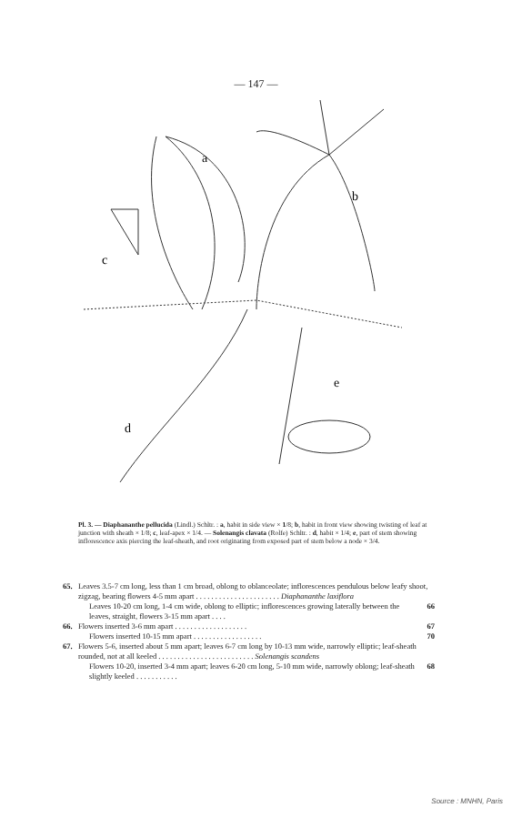— 147 —
a
b
c
d
e
Pl. 3. — Diaphananthe pellucida (Lindl.) Schltr. : a, habit in side view × 1/8; b, habit in front view showing twisting of leaf at junction with sheath × 1/8; c, leaf-apex × 1/4. — Solenangis clavata (Rolfe) Schltr. : d, habit × 1/4; e, part of stem showing inflorescence axis piercing the leaf-sheath, and root originating from exposed part of stem below a node × 3/4.
65. Leaves 3.5-7 cm long, less than 1 cm broad, oblong to oblanceolate; inflorescences pendulous below leafy shoot, zigzag, bearing flowers 4-5 mm apart . . . . . . . . . . . . . . . . . . . . . . Diaphananthe laxiflora
Leaves 10-20 cm long, 1-4 cm wide, oblong to elliptic; inflorescences growing laterally between the leaves, straight, flowers 3-15 mm apart . . . . 66
66. Flowers inserted 3-6 mm apart . . . . . . . . . . . . . . . . . . . 67
Flowers inserted 10-15 mm apart . . . . . . . . . . . . . . . . . . 70
67. Flowers 5-6, inserted about 5 mm apart; leaves 6-7 cm long by 10-13 mm wide, narrowly elliptic; leaf-sheath rounded, not at all keeled . . . . . . . . . . . . . . . . . . . . . . . . . Solenangis scandens
Flowers 10-20, inserted 3-4 mm apart; leaves 6-20 cm long, 5-10 mm wide, narrowly oblong; leaf-sheath slightly keeled . . . . . . . . . . . 68
Source : MNHN, Paris